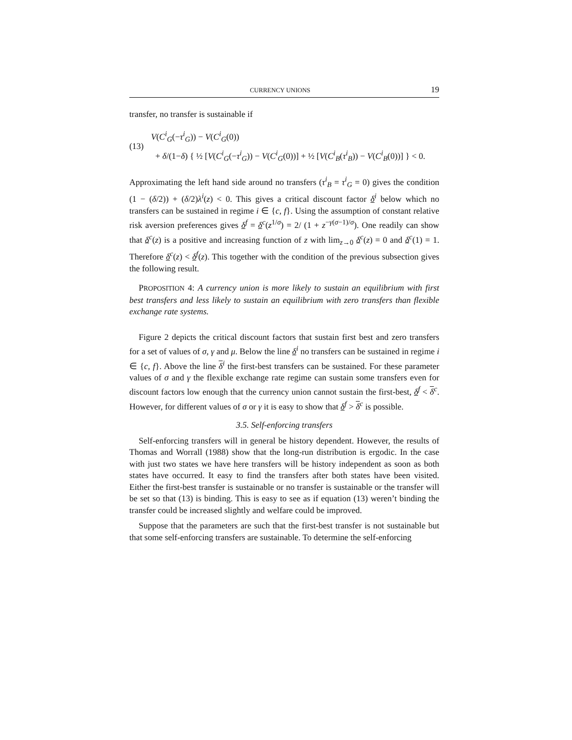CURRENCY UNIONS 19
transfer, no transfer is sustainable if
(13)
V(C<sup>i</sup><sub>G</sub>(−τ<sup>i</sup><sub>G</sub>)) − V(C<sup>i</sup><sub>G</sub>(0))
+ δ/(1−δ) { ½ [V(C<sup>i</sup><sub>G</sub>(−τ<sup>i</sup><sub>G</sub>)) − V(C<sup>i</sup><sub>G</sub>(0))] + ½ [V(C<sup>i</sup><sub>B</sub>(τ<sup>i</sup><sub>B</sub>)) − V(C<sup>i</sup><sub>B</sub>(0))] } < 0.
Approximating the left hand side around no transfers (τ<sup>i</sup><sub>B</sub> = τ<sup>i</sup><sub>G</sub> = 0) gives the condition (1 − (δ/2)) + (δ/2)λ<sup>i</sup>(z) < 0. This gives a critical discount factor δ<sup>i</sup> below which no transfers can be sustained in regime i ∈ {c, f}. Using the assumption of constant relative risk aversion preferences gives δ<sup>f</sup> = δ<sup>c</sup>(z<sup>1/σ</sup>) = 2/ (1 + z<sup>−γ(σ−1)/σ</sup>). One readily can show that δ<sup>c</sup>(z) is a positive and increasing function of z with lim<sub>z→0</sub> δ<sup>c</sup>(z) = 0 and δ<sup>c</sup>(1) = 1. Therefore δ<sup>c</sup>(z) < δ<sup>f</sup>(z). This together with the condition of the previous subsection gives the following result.
PROPOSITION 4: A currency union is more likely to sustain an equilibrium with first best transfers and less likely to sustain an equilibrium with zero transfers than flexible exchange rate systems.
Figure 2 depicts the critical discount factors that sustain first best and zero transfers for a set of values of σ, γ and μ. Below the line δ<sup>i</sup> no transfers can be sustained in regime i ∈ {c, f}. Above the line δ<sup>i</sup> the first-best transfers can be sustained. For these parameter values of σ and γ the flexible exchange rate regime can sustain some transfers even for discount factors low enough that the currency union cannot sustain the first-best, δ<sup>f</sup> < δ<sup>c</sup>. However, for different values of σ or γ it is easy to show that δ<sup>f</sup> > δ<sup>c</sup> is possible.
3.5. Self-enforcing transfers
Self-enforcing transfers will in general be history dependent. However, the results of Thomas and Worrall (1988) show that the long-run distribution is ergodic. In the case with just two states we have here transfers will be history independent as soon as both states have occurred. It easy to find the transfers after both states have been visited. Either the first-best transfer is sustainable or no transfer is sustainable or the transfer will be set so that (13) is binding. This is easy to see as if equation (13) weren’t binding the transfer could be increased slightly and welfare could be improved.
Suppose that the parameters are such that the first-best transfer is not sustainable but that some self-enforcing transfers are sustainable. To determine the self-enforcing